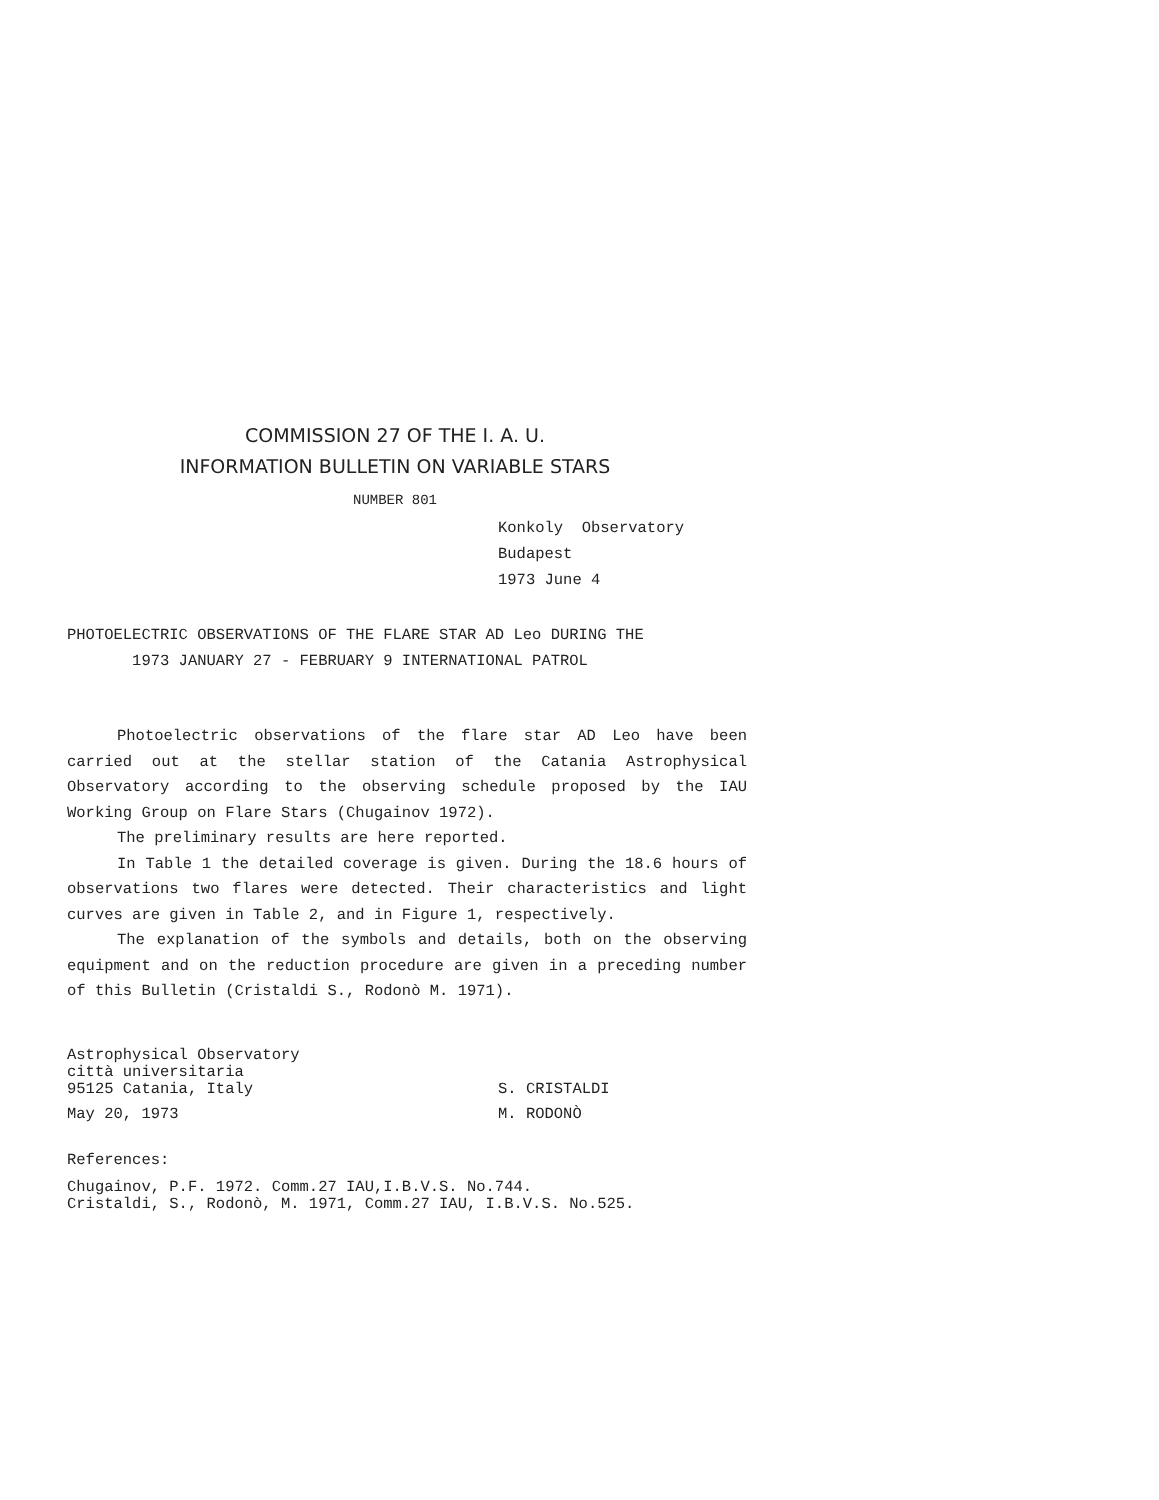COMMISSION 27 OF THE I. A. U.
INFORMATION BULLETIN ON VARIABLE STARS
NUMBER 801
Konkoly Observatory
Budapest
1973 June 4
PHOTOELECTRIC OBSERVATIONS OF THE FLARE STAR AD Leo DURING THE
1973 JANUARY 27 - FEBRUARY 9 INTERNATIONAL PATROL
Photoelectric observations of the flare star AD Leo have been carried out at the stellar station of the Catania Astrophysical Observatory according to the observing schedule proposed by the IAU Working Group on Flare Stars (Chugainov 1972).
The preliminary results are here reported.
In Table 1 the detailed coverage is given. During the 18.6 hours of observations two flares were detected. Their characteristics and light curves are given in Table 2, and in Figure 1, respectively.
The explanation of the symbols and details, both on the observing equipment and on the reduction procedure are given in a preceding number of this Bulletin (Cristaldi S., Rodonò M. 1971).
Astrophysical Observatory
città universitaria
95125 Catania, Italy S. CRISTALDI
May 20, 1973 M. RODONÒ
References:
Chugainov, P.F. 1972. Comm.27 IAU,I.B.V.S. No.744.
Cristaldi, S., Rodonò, M. 1971, Comm.27 IAU, I.B.V.S. No.525.